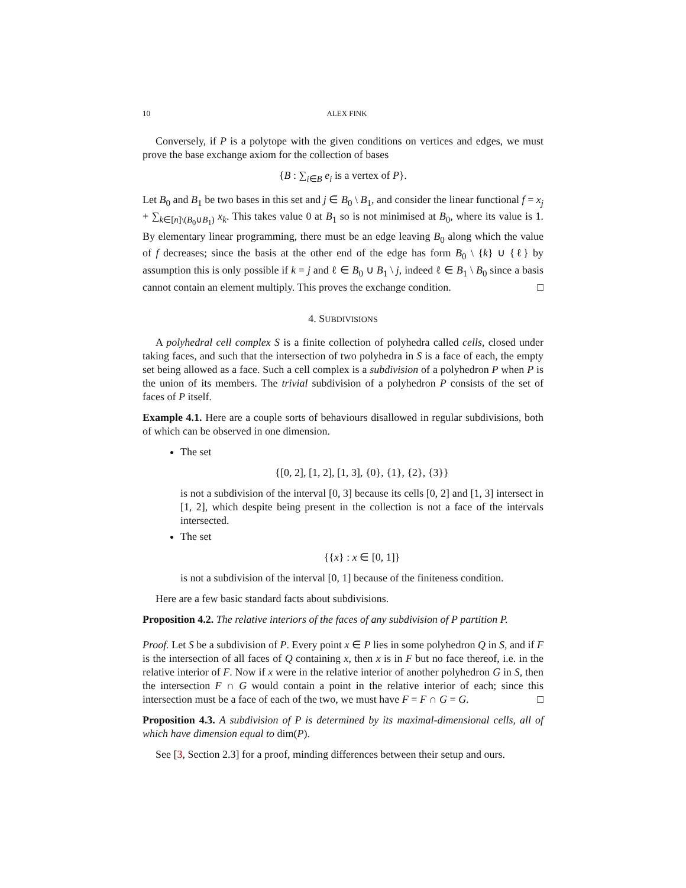10 ALEX FINK
Conversely, if P is a polytope with the given conditions on vertices and edges, we must prove the base exchange axiom for the collection of bases
{B : ∑<sub>i∈B</sub> e<sub>i</sub> is a vertex of P}.
Let B<sub>0</sub> and B<sub>1</sub> be two bases in this set and j ∈ B<sub>0</sub> \ B<sub>1</sub>, and consider the linear functional f = x<sub>j</sub> + ∑<sub>k∈[n]\(B<sub>0</sub>∪B<sub>1</sub>)</sub> x<sub>k</sub>. This takes value 0 at B<sub>1</sub> so is not minimised at B<sub>0</sub>, where its value is 1. By elementary linear programming, there must be an edge leaving B<sub>0</sub> along which the value of f decreases; since the basis at the other end of the edge has form B<sub>0</sub> \ {k} ∪ {ℓ} by assumption this is only possible if k = j and ℓ ∈ B<sub>0</sub> ∪ B<sub>1</sub> \ j, indeed ℓ ∈ B<sub>1</sub> \ B<sub>0</sub> since a basis cannot contain an element multiply. This proves the exchange condition. □
4. SUBDIVISIONS
A polyhedral cell complex S is a finite collection of polyhedra called cells, closed under taking faces, and such that the intersection of two polyhedra in S is a face of each, the empty set being allowed as a face. Such a cell complex is a subdivision of a polyhedron P when P is the union of its members. The trivial subdivision of a polyhedron P consists of the set of faces of P itself.
Example 4.1. Here are a couple sorts of behaviours disallowed in regular subdivisions, both of which can be observed in one dimension.
The set
{[0, 2], [1, 2], [1, 3], {0}, {1}, {2}, {3}}
is not a subdivision of the interval [0, 3] because its cells [0, 2] and [1, 3] intersect in [1, 2], which despite being present in the collection is not a face of the intervals intersected.
The set
{{x} : x ∈ [0, 1]}
is not a subdivision of the interval [0, 1] because of the finiteness condition.
Here are a few basic standard facts about subdivisions.
Proposition 4.2. The relative interiors of the faces of any subdivision of P partition P.
Proof. Let S be a subdivision of P. Every point x ∈ P lies in some polyhedron Q in S, and if F is the intersection of all faces of Q containing x, then x is in F but no face thereof, i.e. in the relative interior of F. Now if x were in the relative interior of another polyhedron G in S, then the intersection F ∩ G would contain a point in the relative interior of each; since this intersection must be a face of each of the two, we must have F = F ∩ G = G. □
Proposition 4.3. A subdivision of P is determined by its maximal-dimensional cells, all of which have dimension equal to dim(P).
See [3, Section 2.3] for a proof, minding differences between their setup and ours.